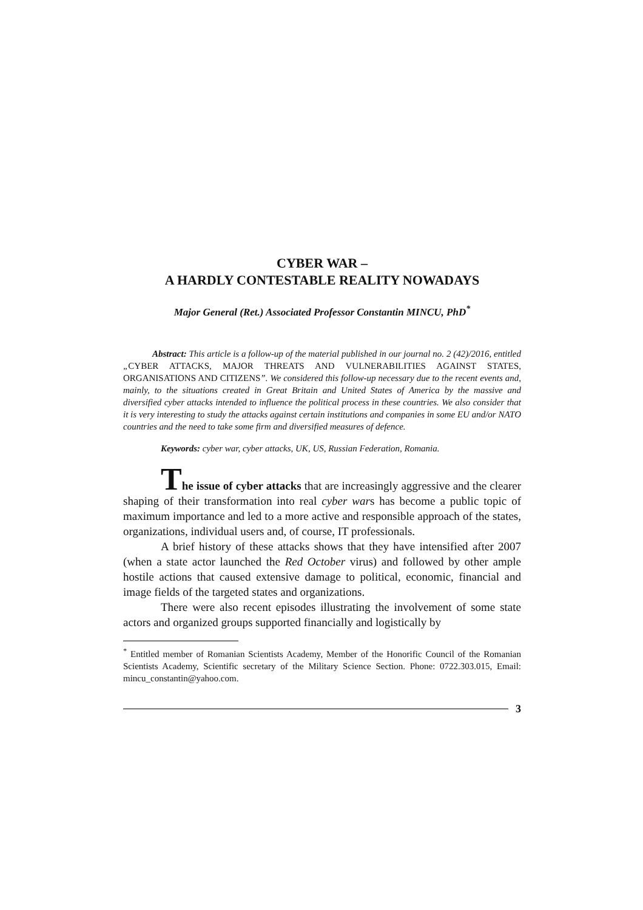CYBER WAR –
A HARDLY CONTESTABLE REALITY NOWADAYS
Major General (Ret.) Associated Professor Constantin MINCU, PhD<sup>*</sup>
Abstract: This article is a follow-up of the material published in our journal no. 2 (42)/2016, entitled „CYBER ATTACKS, MAJOR THREATS AND VULNERABILITIES AGAINST STATES, ORGANISATIONS AND CITIZENS”. We considered this follow-up necessary due to the recent events and, mainly, to the situations created in Great Britain and United States of America by the massive and diversified cyber attacks intended to influence the political process in these countries. We also consider that it is very interesting to study the attacks against certain institutions and companies in some EU and/or NATO countries and the need to take some firm and diversified measures of defence.
Keywords: cyber war, cyber attacks, UK, US, Russian Federation, Romania.
The issue of cyber attacks that are increasingly aggressive and the clearer shaping of their transformation into real cyber wars has become a public topic of maximum importance and led to a more active and responsible approach of the states, organizations, individual users and, of course, IT professionals.
A brief history of these attacks shows that they have intensified after 2007 (when a state actor launched the Red October virus) and followed by other ample hostile actions that caused extensive damage to political, economic, financial and image fields of the targeted states and organizations.
There were also recent episodes illustrating the involvement of some state actors and organized groups supported financially and logistically by
<sup>*</sup> Entitled member of Romanian Scientists Academy, Member of the Honorific Council of the Romanian Scientists Academy, Scientific secretary of the Military Science Section. Phone: 0722.303.015, Email: mincu_constantin@yahoo.com.
3